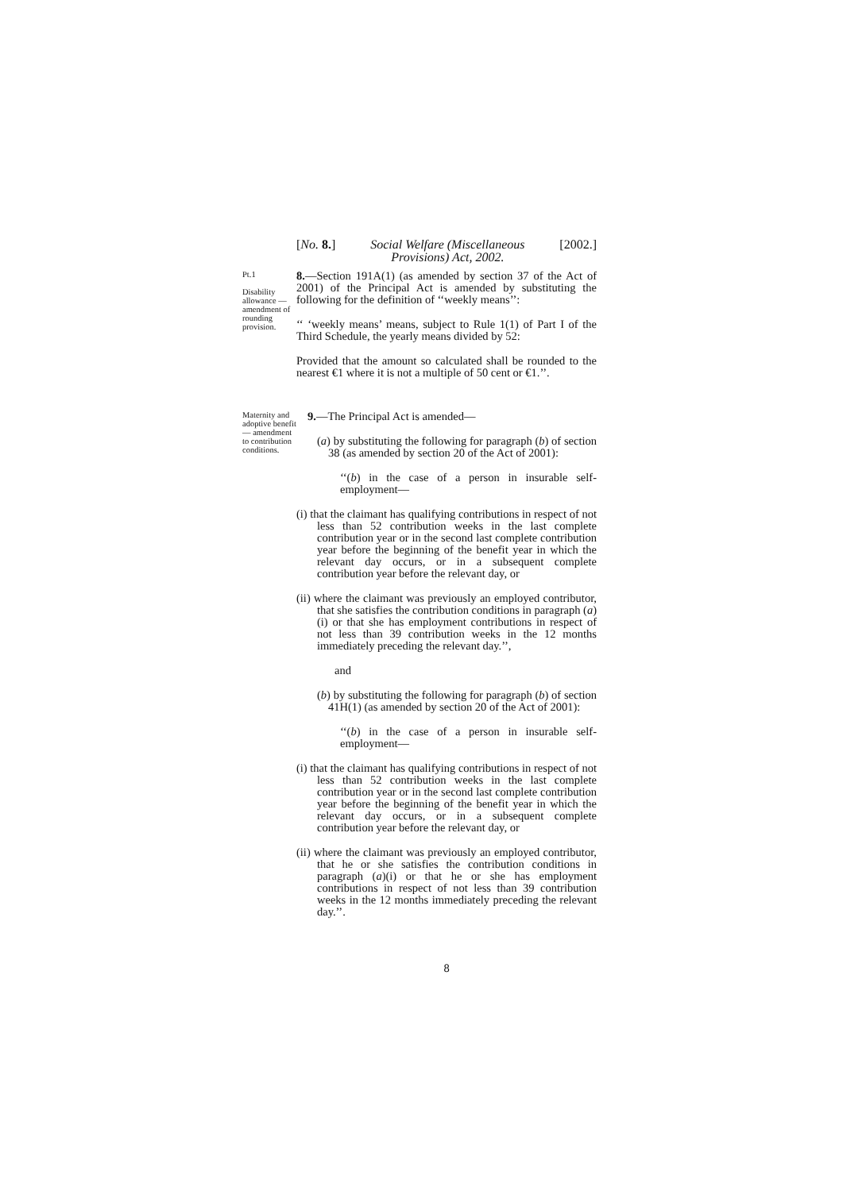[No. 8.] Social Welfare (Miscellaneous
Provisions) Act, 2002. [2002.]
Pt.1
Disability allowance — amendment of rounding provision.
8.—Section 191A(1) (as amended by section 37 of the Act of 2001) of the Principal Act is amended by substituting the following for the definition of ‘‘weekly means’’:
‘‘ ‘weekly means’ means, subject to Rule 1(1) of Part I of the Third Schedule, the yearly means divided by 52:
Provided that the amount so calculated shall be rounded to the nearest €1 where it is not a multiple of 50 cent or €1.’’.
Maternity and adoptive benefit — amendment to contribution conditions.
9.—The Principal Act is amended—
(a) by substituting the following for paragraph (b) of section 38 (as amended by section 20 of the Act of 2001):
‘‘(b) in the case of a person in insurable self-employment—
(i) that the claimant has qualifying contributions in respect of not less than 52 contribution weeks in the last complete contribution year or in the second last complete contribution year before the beginning of the benefit year in which the relevant day occurs, or in a subsequent complete contribution year before the relevant day, or
(ii) where the claimant was previously an employed contributor, that she satisfies the contribution conditions in paragraph (a)(i) or that she has employment contributions in respect of not less than 39 contribution weeks in the 12 months immediately preceding the relevant day.’’,
and
(b) by substituting the following for paragraph (b) of section 41H(1) (as amended by section 20 of the Act of 2001):
‘‘(b) in the case of a person in insurable self-employment—
(i) that the claimant has qualifying contributions in respect of not less than 52 contribution weeks in the last complete contribution year or in the second last complete contribution year before the beginning of the benefit year in which the relevant day occurs, or in a subsequent complete contribution year before the relevant day, or
(ii) where the claimant was previously an employed contributor, that he or she satisfies the contribution conditions in paragraph (a)(i) or that he or she has employment contributions in respect of not less than 39 contribution weeks in the 12 months immediately preceding the relevant day.’’.
8